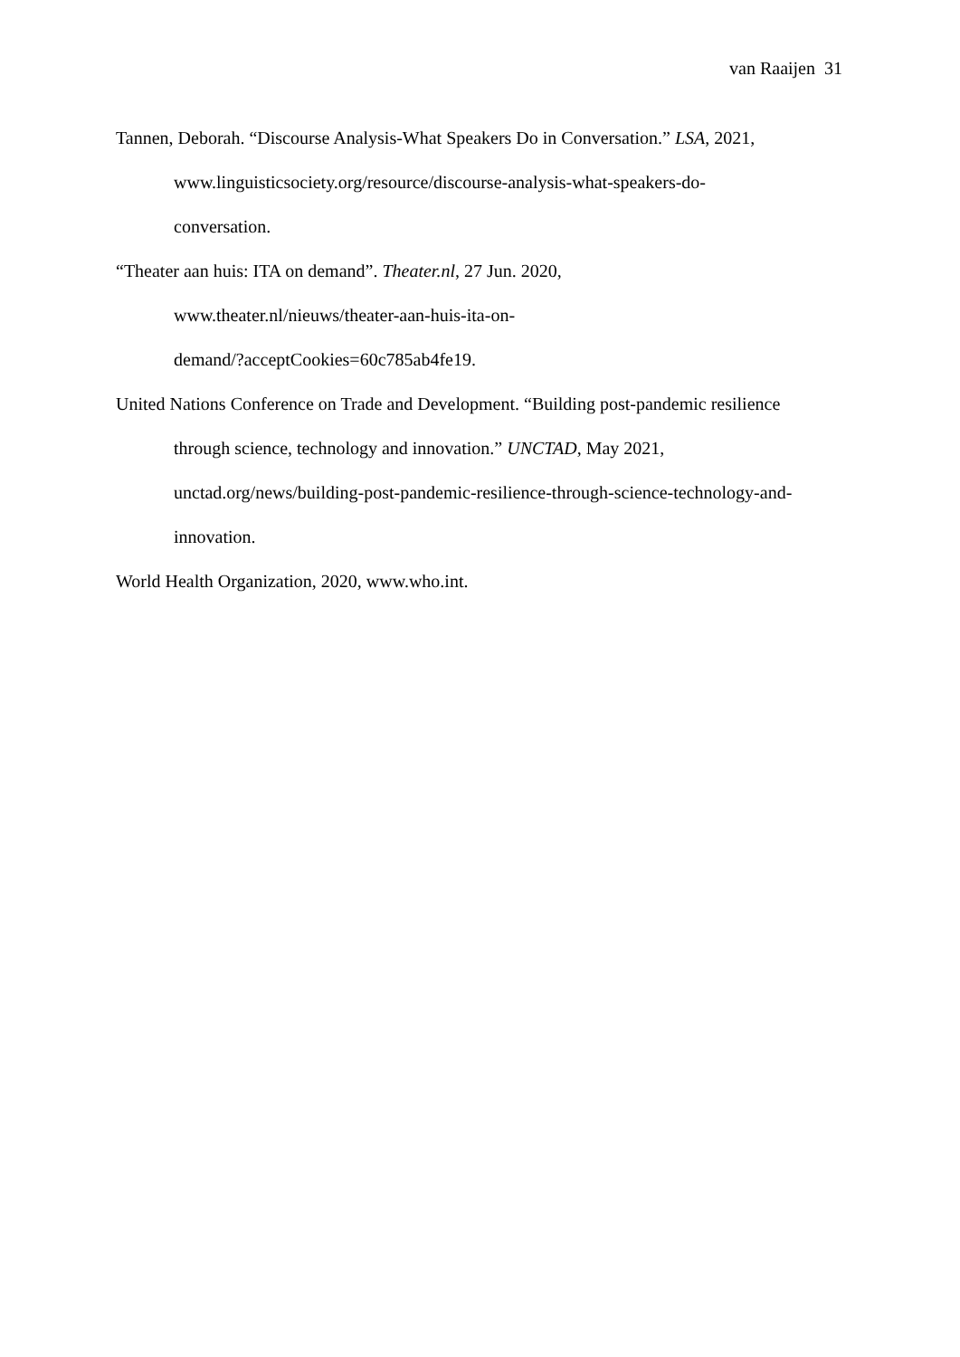van Raaijen 31
Tannen, Deborah. “Discourse Analysis-What Speakers Do in Conversation.” LSA, 2021,
www.linguisticsociety.org/resource/discourse-analysis-what-speakers-do-
conversation.
“Theater aan huis: ITA on demand”. Theater.nl, 27 Jun. 2020,
www.theater.nl/nieuws/theater-aan-huis-ita-on-
demand/?acceptCookies=60c785ab4fe19.
United Nations Conference on Trade and Development. “Building post-pandemic resilience
through science, technology and innovation.” UNCTAD, May 2021,
unctad.org/news/building-post-pandemic-resilience-through-science-technology-and-
innovation.
World Health Organization, 2020, www.who.int.